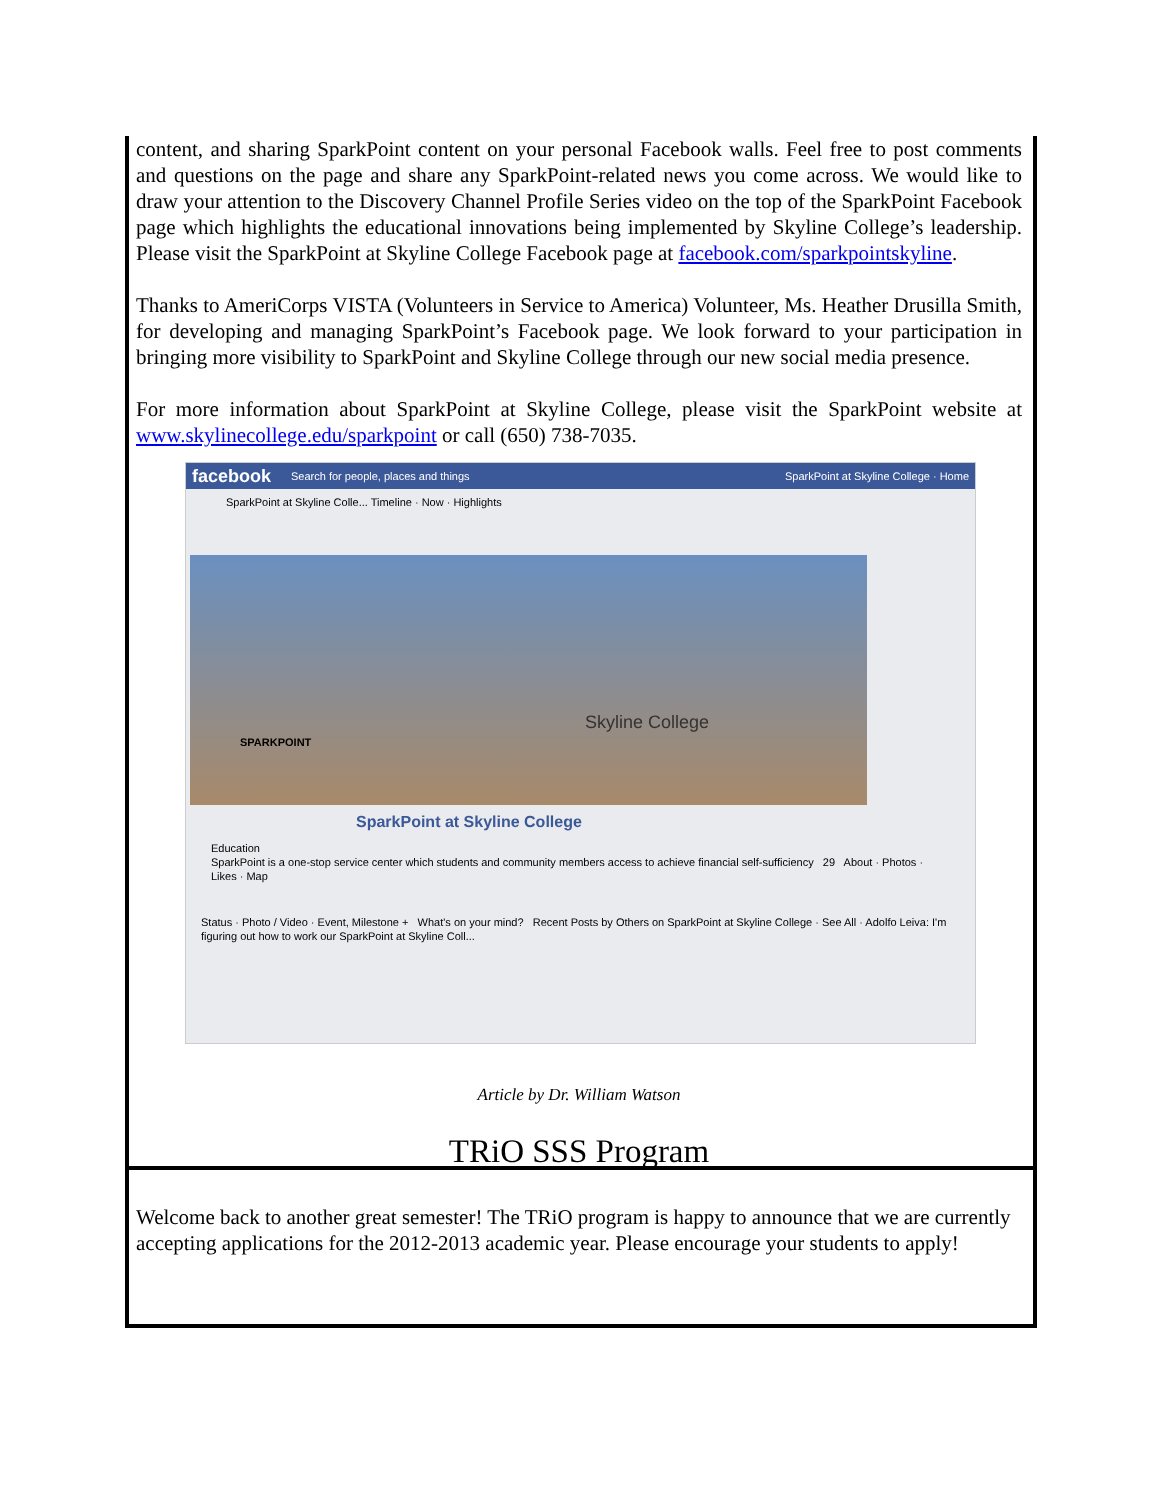content, and sharing SparkPoint content on your personal Facebook walls. Feel free to post comments and questions on the page and share any SparkPoint-related news you come across. We would like to draw your attention to the Discovery Channel Profile Series video on the top of the SparkPoint Facebook page which highlights the educational innovations being implemented by Skyline College’s leadership. Please visit the SparkPoint at Skyline College Facebook page at facebook.com/sparkpointskyline.
Thanks to AmeriCorps VISTA (Volunteers in Service to America) Volunteer, Ms. Heather Drusilla Smith, for developing and managing SparkPoint’s Facebook page. We look forward to your participation in bringing more visibility to SparkPoint and Skyline College through our new social media presence.
For more information about SparkPoint at Skyline College, please visit the SparkPoint website at www.skylinecollege.edu/sparkpoint or call (650) 738-7035.
facebook Search for people, places and things SparkPoint at Skyline College · Home
SparkPoint at Skyline Colle... Timeline · Now · Highlights
Skyline College
SPARKPOINT
SparkPoint at Skyline College
Education
SparkPoint is a one-stop service center which students and community members access to achieve financial self-sufficiency 29 About · Photos · Likes · Map
Status · Photo / Video · Event, Milestone + What's on your mind? Recent Posts by Others on SparkPoint at Skyline College · See All · Adolfo Leiva: I'm figuring out how to work our SparkPoint at Skyline Coll...
Article by Dr. William Watson
TRiO SSS Program
Welcome back to another great semester! The TRiO program is happy to announce that we are currently accepting applications for the 2012-2013 academic year. Please encourage your students to apply!